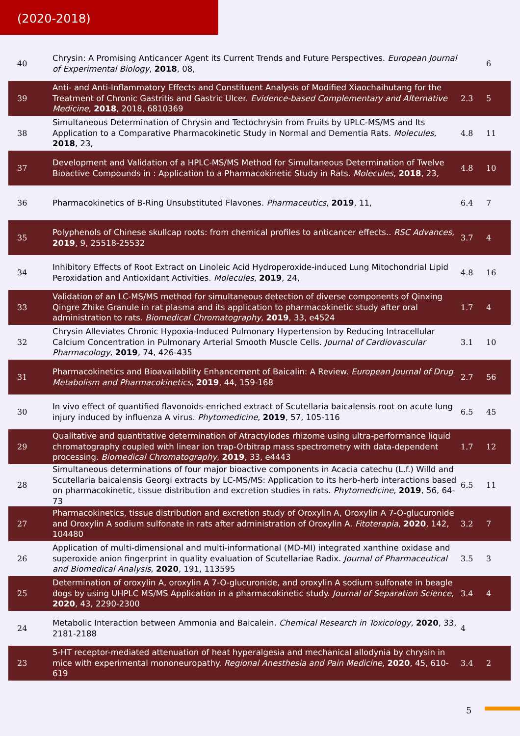(2020-2018)
| 40 | Chrysin: A Promising Anticancer Agent its Current Trends and Future Perspectives. European Journal of Experimental Biology , 2018 , 08, | | 6 |
| 39 | Anti- and Anti-Inflammatory Effects and Constituent Analysis of Modified Xiaochaihutang for the Treatment of Chronic Gastritis and Gastric Ulcer. Evidence-based Complementary and Alternative Medicine , 2018 , 2018, 6810369 | 2.3 | 5 |
| 38 | Simultaneous Determination of Chrysin and Tectochrysin from Fruits by UPLC-MS/MS and Its Application to a Comparative Pharmacokinetic Study in Normal and Dementia Rats. Molecules , 2018 , 23, | 4.8 | 11 |
| 37 | Development and Validation of a HPLC-MS/MS Method for Simultaneous Determination of Twelve Bioactive Compounds in : Application to a Pharmacokinetic Study in Rats. Molecules , 2018 , 23, | 4.8 | 10 |
| 36 | Pharmacokinetics of B-Ring Unsubstituted Flavones. Pharmaceutics , 2019 , 11, | 6.4 | 7 |
| 35 | Polyphenols of Chinese skullcap roots: from chemical profiles to anticancer effects.. RSC Advances , 2019 , 9, 25518-25532 | 3.7 | 4 |
| 34 | Inhibitory Effects of Root Extract on Linoleic Acid Hydroperoxide-induced Lung Mitochondrial Lipid Peroxidation and Antioxidant Activities. Molecules , 2019 , 24, | 4.8 | 16 |
| 33 | Validation of an LC-MS/MS method for simultaneous detection of diverse components of Qinxing Qingre Zhike Granule in rat plasma and its application to pharmacokinetic study after oral administration to rats. Biomedical Chromatography , 2019 , 33, e4524 | 1.7 | 4 |
| 32 | Chrysin Alleviates Chronic Hypoxia-Induced Pulmonary Hypertension by Reducing Intracellular Calcium Concentration in Pulmonary Arterial Smooth Muscle Cells. Journal of Cardiovascular Pharmacology , 2019 , 74, 426-435 | 3.1 | 10 |
| 31 | Pharmacokinetics and Bioavailability Enhancement of Baicalin: A Review. European Journal of Drug Metabolism and Pharmacokinetics , 2019 , 44, 159-168 | 2.7 | 56 |
| 30 | In vivo effect of quantified flavonoids-enriched extract of Scutellaria baicalensis root on acute lung injury induced by influenza A virus. Phytomedicine , 2019 , 57, 105-116 | 6.5 | 45 |
| 29 | Qualitative and quantitative determination of Atractylodes rhizome using ultra-performance liquid chromatography coupled with linear ion trap-Orbitrap mass spectrometry with data-dependent processing. Biomedical Chromatography , 2019 , 33, e4443 | 1.7 | 12 |
| 28 | Simultaneous determinations of four major bioactive components in Acacia catechu (L.f.) Willd and Scutellaria baicalensis Georgi extracts by LC-MS/MS: Application to its herb-herb interactions based on pharmacokinetic, tissue distribution and excretion studies in rats. Phytomedicine , 2019 , 56, 64-73 | 6.5 | 11 |
| 27 | Pharmacokinetics, tissue distribution and excretion study of Oroxylin A, Oroxylin A 7-O-glucuronide and Oroxylin A sodium sulfonate in rats after administration of Oroxylin A. Fitoterapia , 2020 , 142, 104480 | 3.2 | 7 |
| 26 | Application of multi-dimensional and multi-informational (MD-MI) integrated xanthine oxidase and superoxide anion fingerprint in quality evaluation of Scutellariae Radix. Journal of Pharmaceutical and Biomedical Analysis , 2020 , 191, 113595 | 3.5 | 3 |
| 25 | Determination of oroxylin A, oroxylin A 7-O-glucuronide, and oroxylin A sodium sulfonate in beagle dogs by using UHPLC MS/MS Application in a pharmacokinetic study. Journal of Separation Science , 2020 , 43, 2290-2300 | 3.4 | 4 |
| 24 | Metabolic Interaction between Ammonia and Baicalein. Chemical Research in Toxicology , 2020 , 33, 2181-2188 | 4 | |
| 23 | 5-HT receptor-mediated attenuation of heat hyperalgesia and mechanical allodynia by chrysin in mice with experimental mononeuropathy. Regional Anesthesia and Pain Medicine , 2020 , 45, 610-619 | 3.4 | 2 |
5